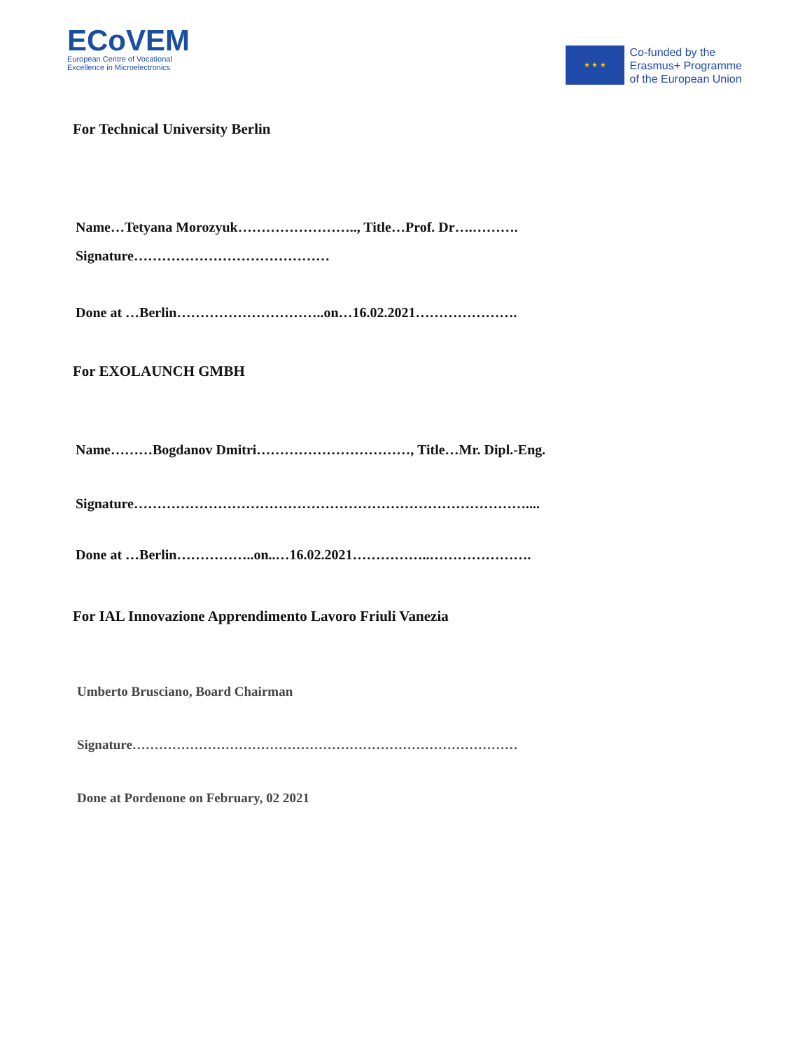ECoVEM
European Centre of Vocational
Excellence in Microelectronics
★ ★ ★
Co-funded by the
Erasmus+ Programme
of the European Union
For Technical University Berlin
Name…Tetyana Morozyuk…………………….., Title…Prof. Dr….……….
Signature……………………………………
Done at …Berlin…………………………..on…16.02.2021………………….
For EXOLAUNCH GMBH
Name………Bogdanov Dmitri……………………………, Title…Mr. Dipl.-Eng.
Signature…………………………………………………………………………....
Done at …Berlin……………..on..…16.02.2021……………..………………….
For IAL Innovazione Apprendimento Lavoro Friuli Vanezia
Umberto Brusciano, Board Chairman
Signature……………………………………………………………………………
Done at Pordenone on February, 02 2021